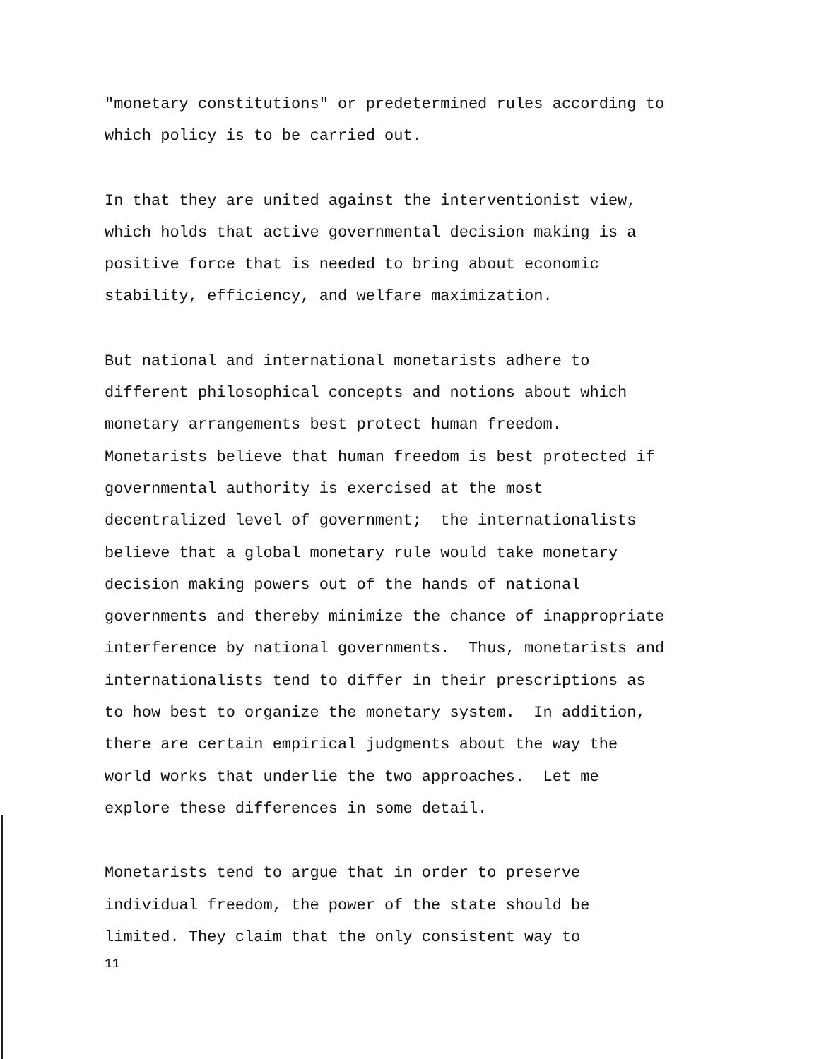"monetary constitutions" or predetermined rules according to which policy is to be carried out.
In that they are united against the interventionist view, which holds that active governmental decision making is a positive force that is needed to bring about economic stability, efficiency, and welfare maximization.
But national and international monetarists adhere to different philosophical concepts and notions about which monetary arrangements best protect human freedom. Monetarists believe that human freedom is best protected if governmental authority is exercised at the most decentralized level of government; the internationalists believe that a global monetary rule would take monetary decision making powers out of the hands of national governments and thereby minimize the chance of inappropriate interference by national governments. Thus, monetarists and internationalists tend to differ in their prescriptions as to how best to organize the monetary system. In addition, there are certain empirical judgments about the way the world works that underlie the two approaches. Let me explore these differences in some detail.
Monetarists tend to argue that in order to preserve individual freedom, the power of the state should be limited. They claim that the only consistent way to
11